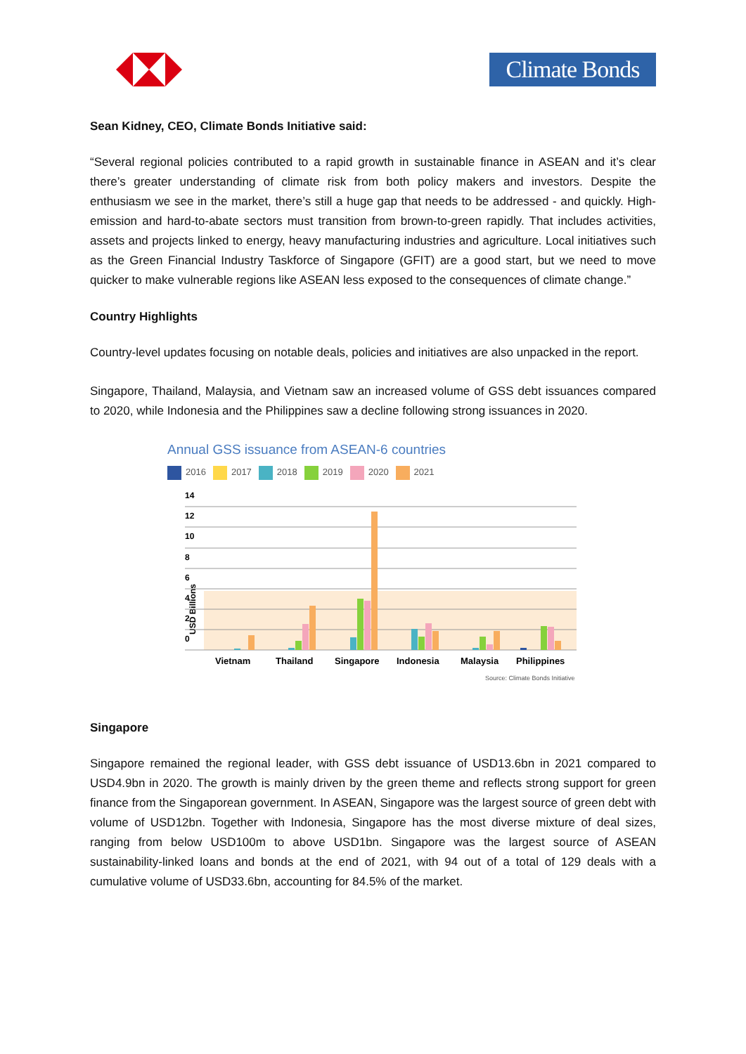Climate Bonds
Sean Kidney, CEO, Climate Bonds Initiative said:
“Several regional policies contributed to a rapid growth in sustainable finance in ASEAN and it’s clear there’s greater understanding of climate risk from both policy makers and investors. Despite the enthusiasm we see in the market, there’s still a huge gap that needs to be addressed - and quickly. High-emission and hard-to-abate sectors must transition from brown-to-green rapidly. That includes activities, assets and projects linked to energy, heavy manufacturing industries and agriculture. Local initiatives such as the Green Financial Industry Taskforce of Singapore (GFIT) are a good start, but we need to move quicker to make vulnerable regions like ASEAN less exposed to the consequences of climate change.”
Country Highlights
Country-level updates focusing on notable deals, policies and initiatives are also unpacked in the report.
Singapore, Thailand, Malaysia, and Vietnam saw an increased volume of GSS debt issuances compared to 2020, while Indonesia and the Philippines saw a decline following strong issuances in 2020.
Annual GSS issuance from ASEAN-6 countries
2016 2017 2018 2019 2020 2021
USD Billions
14
12
10
8
6
4
2
0
Vietnam
Thailand
Singapore
Indonesia
Malaysia
Philippines
Source: Climate Bonds Initiative
Singapore
Singapore remained the regional leader, with GSS debt issuance of USD13.6bn in 2021 compared to USD4.9bn in 2020. The growth is mainly driven by the green theme and reflects strong support for green finance from the Singaporean government. In ASEAN, Singapore was the largest source of green debt with volume of USD12bn. Together with Indonesia, Singapore has the most diverse mixture of deal sizes, ranging from below USD100m to above USD1bn. Singapore was the largest source of ASEAN sustainability-linked loans and bonds at the end of 2021, with 94 out of a total of 129 deals with a cumulative volume of USD33.6bn, accounting for 84.5% of the market.